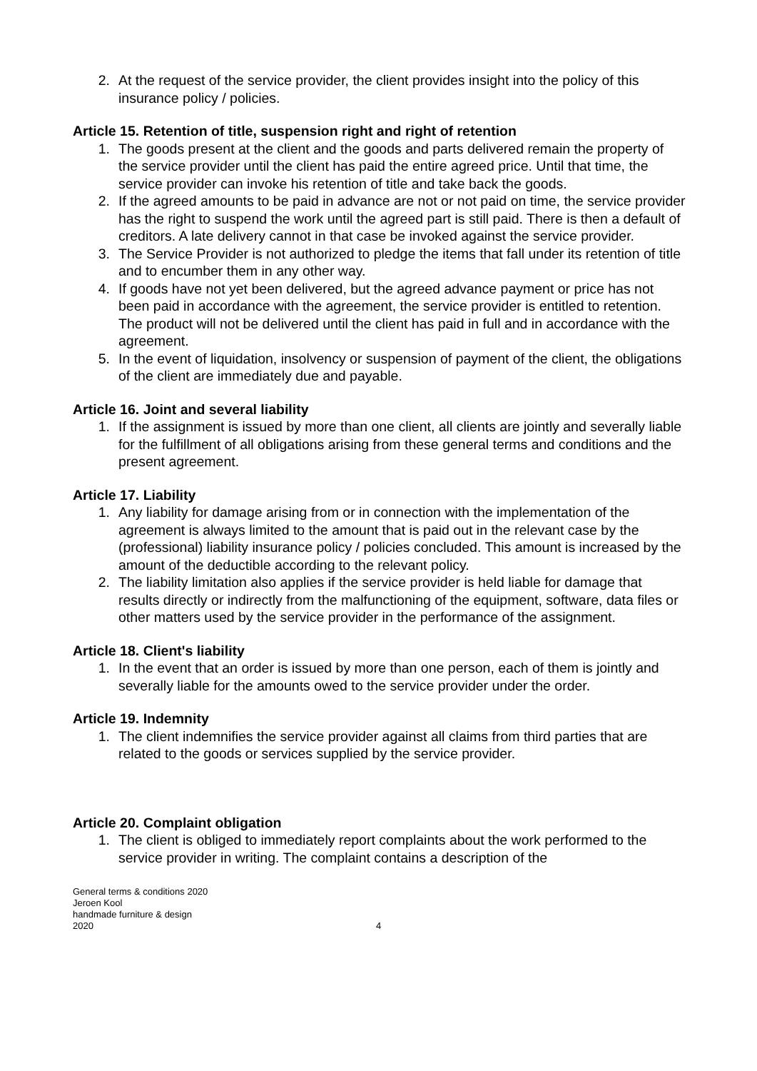2. At the request of the service provider, the client provides insight into the policy of this insurance policy / policies.
Article 15. Retention of title, suspension right and right of retention
1. The goods present at the client and the goods and parts delivered remain the property of the service provider until the client has paid the entire agreed price. Until that time, the service provider can invoke his retention of title and take back the goods.
2. If the agreed amounts to be paid in advance are not or not paid on time, the service provider has the right to suspend the work until the agreed part is still paid. There is then a default of creditors. A late delivery cannot in that case be invoked against the service provider.
3. The Service Provider is not authorized to pledge the items that fall under its retention of title and to encumber them in any other way.
4. If goods have not yet been delivered, but the agreed advance payment or price has not been paid in accordance with the agreement, the service provider is entitled to retention. The product will not be delivered until the client has paid in full and in accordance with the agreement.
5. In the event of liquidation, insolvency or suspension of payment of the client, the obligations of the client are immediately due and payable.
Article 16. Joint and several liability
1. If the assignment is issued by more than one client, all clients are jointly and severally liable for the fulfillment of all obligations arising from these general terms and conditions and the present agreement.
Article 17. Liability
1. Any liability for damage arising from or in connection with the implementation of the agreement is always limited to the amount that is paid out in the relevant case by the (professional) liability insurance policy / policies concluded. This amount is increased by the amount of the deductible according to the relevant policy.
2. The liability limitation also applies if the service provider is held liable for damage that results directly or indirectly from the malfunctioning of the equipment, software, data files or other matters used by the service provider in the performance of the assignment.
Article 18. Client's liability
1. In the event that an order is issued by more than one person, each of them is jointly and severally liable for the amounts owed to the service provider under the order.
Article 19. Indemnity
1. The client indemnifies the service provider against all claims from third parties that are related to the goods or services supplied by the service provider.
Article 20. Complaint obligation
1. The client is obliged to immediately report complaints about the work performed to the service provider in writing. The complaint contains a description of the
General terms & conditions 2020
Jeroen Kool
handmade furniture & design
2020
4